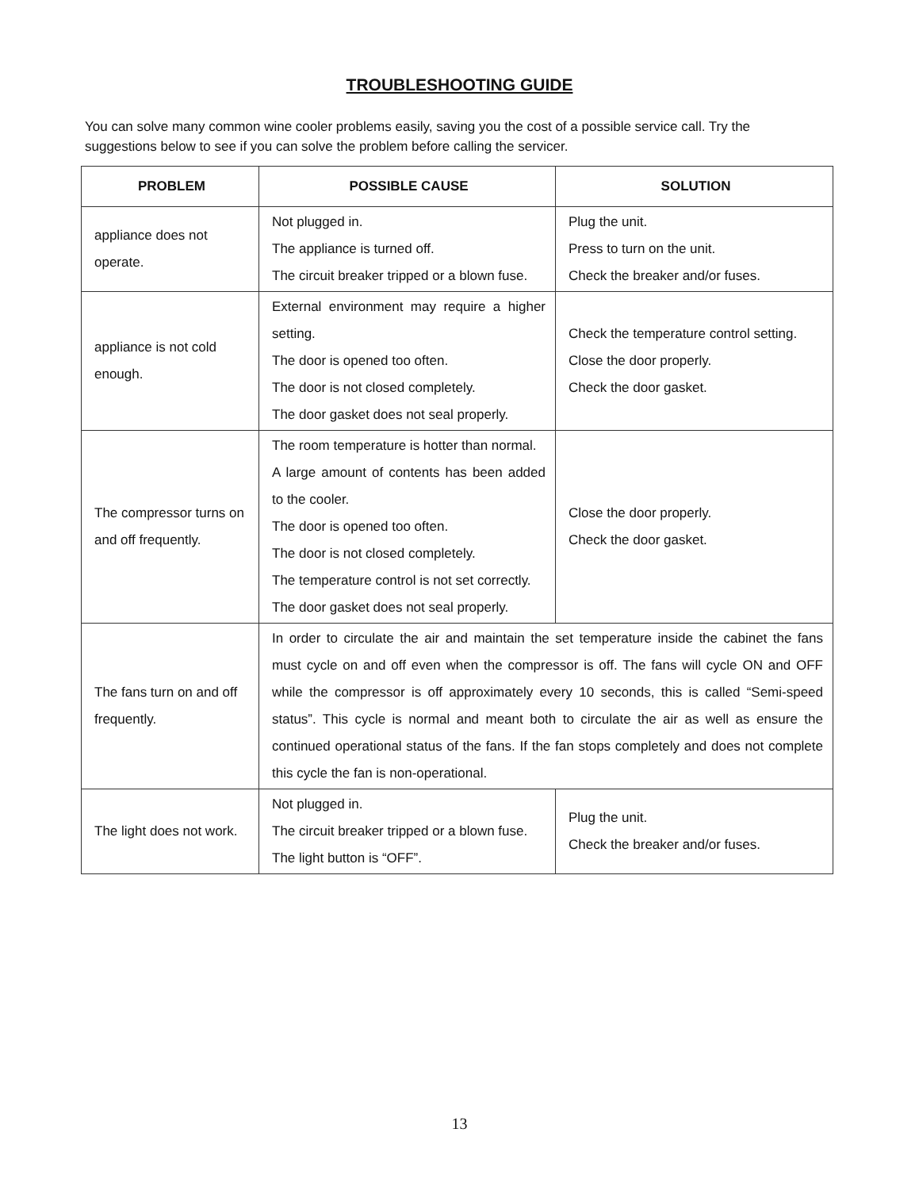TROUBLESHOOTING GUIDE
You can solve many common wine cooler problems easily, saving you the cost of a possible service call. Try the suggestions below to see if you can solve the problem before calling the servicer.
| PROBLEM | POSSIBLE CAUSE | SOLUTION |
| --- | --- | --- |
| appliance does not operate. | Not plugged in. The appliance is turned off. The circuit breaker tripped or a blown fuse. | Plug the unit. Press to turn on the unit. Check the breaker and/or fuses. |
| appliance is not cold enough. | External environment may require a higher setting. The door is opened too often. The door is not closed completely. The door gasket does not seal properly. | Check the temperature control setting. Close the door properly. Check the door gasket. |
| The compressor turns on and off frequently. | The room temperature is hotter than normal. A large amount of contents has been added to the cooler. The door is opened too often. The door is not closed completely. The temperature control is not set correctly. The door gasket does not seal properly. | Close the door properly. Check the door gasket. |
| The fans turn on and off frequently. | In order to circulate the air and maintain the set temperature inside the cabinet the fans must cycle on and off even when the compressor is off. The fans will cycle ON and OFF while the compressor is off approximately every 10 seconds, this is called “Semi-speed status”. This cycle is normal and meant both to circulate the air as well as ensure the continued operational status of the fans. If the fan stops completely and does not complete this cycle the fan is non-operational. | |
| The light does not work. | Not plugged in. The circuit breaker tripped or a blown fuse. The light button is “OFF”. | Plug the unit. Check the breaker and/or fuses. |
13